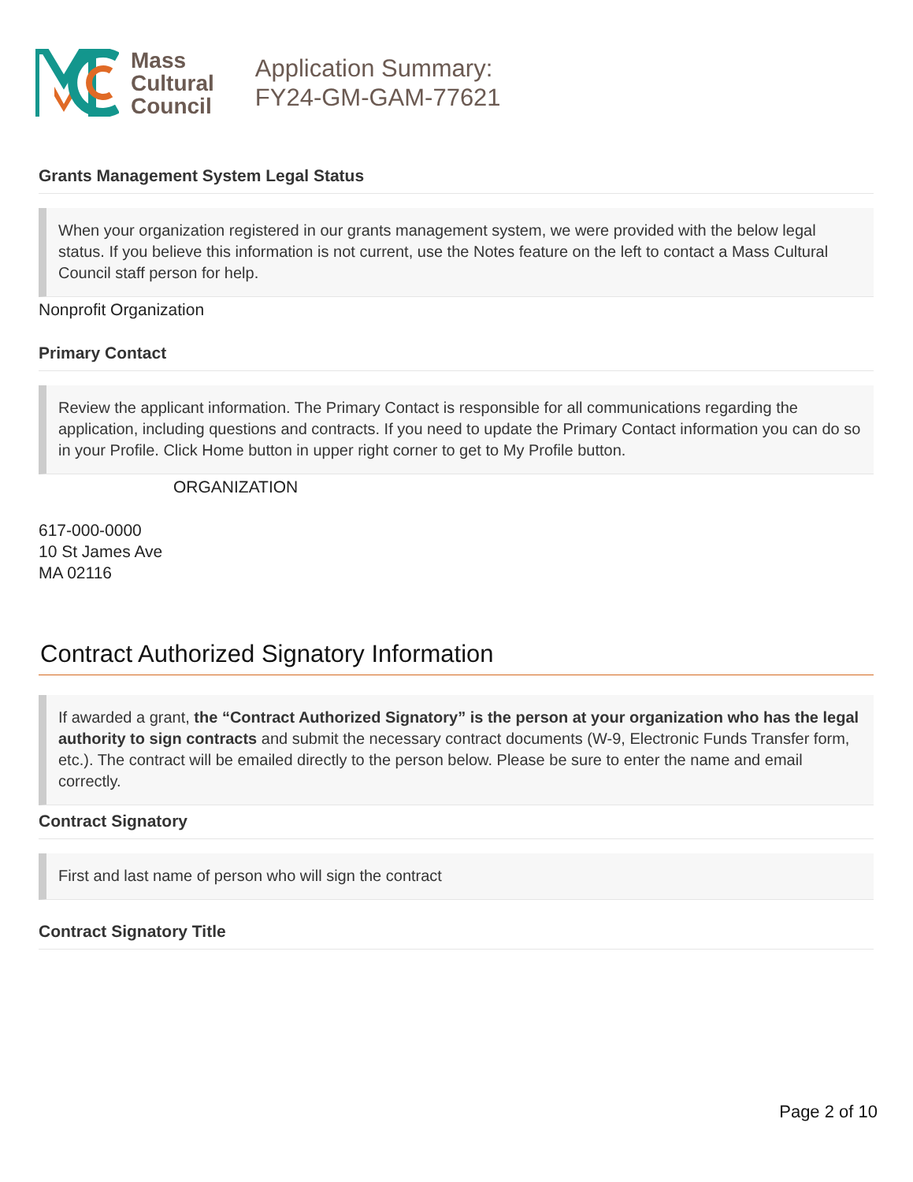Mass
Cultural
Council
Application Summary:
FY24-GM-GAM-77621
Grants Management System Legal Status
When your organization registered in our grants management system, we were provided with the below legal status. If you believe this information is not current, use the Notes feature on the left to contact a Mass Cultural Council staff person for help.
Nonprofit Organization
Primary Contact
Review the applicant information. The Primary Contact is responsible for all communications regarding the application, including questions and contracts. If you need to update the Primary Contact information you can do so in your Profile. Click Home button in upper right corner to get to My Profile button.
ORGANIZATION
617-000-0000
10 St James Ave
MA 02116
Contract Authorized Signatory Information
If awarded a grant, the “Contract Authorized Signatory” is the person at your organization who has the legal authority to sign contracts and submit the necessary contract documents (W-9, Electronic Funds Transfer form, etc.). The contract will be emailed directly to the person below. Please be sure to enter the name and email correctly.
Contract Signatory
First and last name of person who will sign the contract
Contract Signatory Title
Page 2 of 10